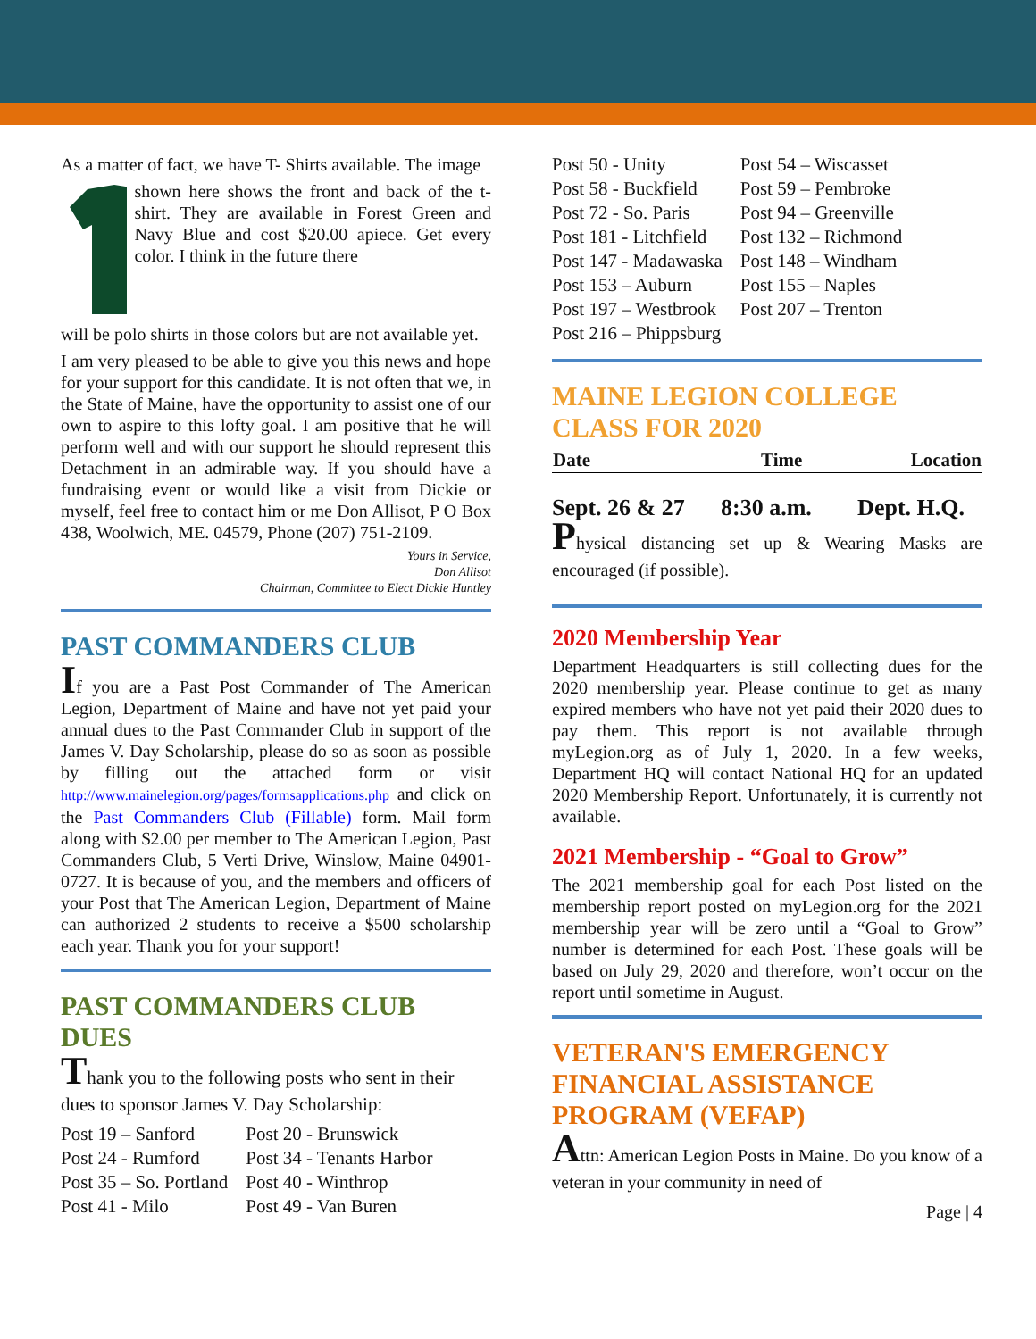As a matter of fact, we have T- Shirts available. The image
shown here shows the front and back of the t-shirt. They are available in Forest Green and Navy Blue and cost $20.00 apiece. Get every color. I think in the future there
will be polo shirts in those colors but are not available yet.
I am very pleased to be able to give you this news and hope for your support for this candidate. It is not often that we, in the State of Maine, have the opportunity to assist one of our own to aspire to this lofty goal. I am positive that he will perform well and with our support he should represent this Detachment in an admirable way. If you should have a fundraising event or would like a visit from Dickie or myself, feel free to contact him or me Don Allisot, P O Box 438, Woolwich, ME. 04579, Phone (207) 751-2109.
Yours in Service,
Don Allisot
Chairman, Committee to Elect Dickie Huntley
PAST COMMANDERS CLUB
If you are a Past Post Commander of The American Legion, Department of Maine and have not yet paid your annual dues to the Past Commander Club in support of the James V. Day Scholarship, please do so as soon as possible by filling out the attached form or visit http://www.mainelegion.org/pages/formsapplications.php and click on the Past Commanders Club (Fillable) form. Mail form along with $2.00 per member to The American Legion, Past Commanders Club, 5 Verti Drive, Winslow, Maine 04901-0727. It is because of you, and the members and officers of your Post that The American Legion, Department of Maine can authorized 2 students to receive a $500 scholarship each year. Thank you for your support!
PAST COMMANDERS CLUB DUES
Thank you to the following posts who sent in their dues to sponsor James V. Day Scholarship:
| Post 19 – Sanford | Post 20 - Brunswick |
| Post 24 - Rumford | Post 34 - Tenants Harbor |
| Post 35 – So. Portland | Post 40 - Winthrop |
| Post 41 - Milo | Post 49 - Van Buren |
| Post 50 - Unity | Post 54 – Wiscasset |
| Post 58 - Buckfield | Post 59 – Pembroke |
| Post 72 - So. Paris | Post 94 – Greenville |
| Post 181 - Litchfield | Post 132 – Richmond |
| Post 147 - Madawaska | Post 148 – Windham |
| Post 153 – Auburn | Post 155 – Naples |
| Post 197 – Westbrook | Post 207 – Trenton |
| Post 216 – Phippsburg | |
MAINE LEGION COLLEGE CLASS FOR 2020
| Date | Time | Location |
| --- | --- | --- |
| Sept. 26 & 27 | 8:30 a.m. | Dept. H.Q. |
Physical distancing set up & Wearing Masks are encouraged (if possible).
2020 Membership Year
Department Headquarters is still collecting dues for the 2020 membership year. Please continue to get as many expired members who have not yet paid their 2020 dues to pay them. This report is not available through myLegion.org as of July 1, 2020. In a few weeks, Department HQ will contact National HQ for an updated 2020 Membership Report. Unfortunately, it is currently not available.
2021 Membership - “Goal to Grow”
The 2021 membership goal for each Post listed on the membership report posted on myLegion.org for the 2021 membership year will be zero until a “Goal to Grow” number is determined for each Post. These goals will be based on July 29, 2020 and therefore, won’t occur on the report until sometime in August.
VETERAN'S EMERGENCY FINANCIAL ASSISTANCE PROGRAM (VEFAP)
Attn: American Legion Posts in Maine. Do you know of a veteran in your community in need of
Page | 4